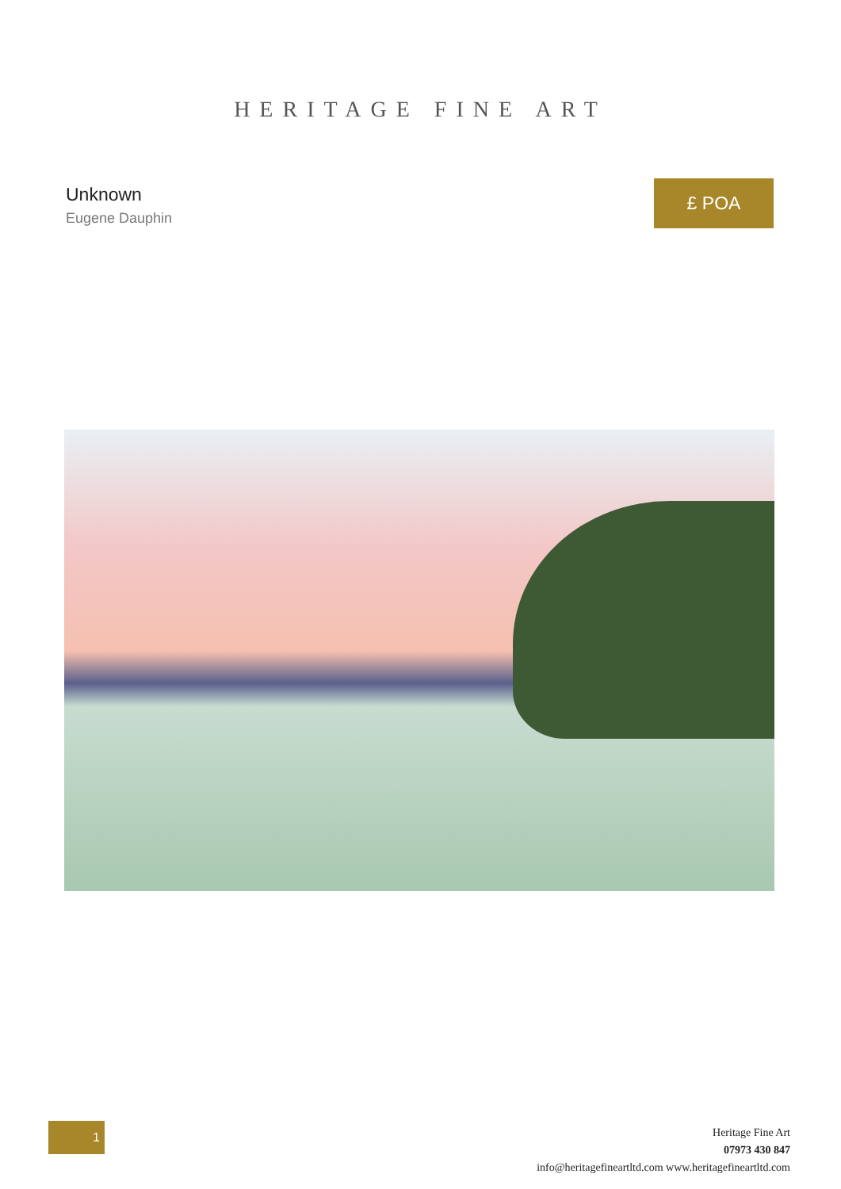HERITAGE FINE ART
Unknown
Eugene Dauphin
£ POA
1
Heritage Fine Art
07973 430 847
info@heritagefineartltd.com www.heritagefineartltd.com